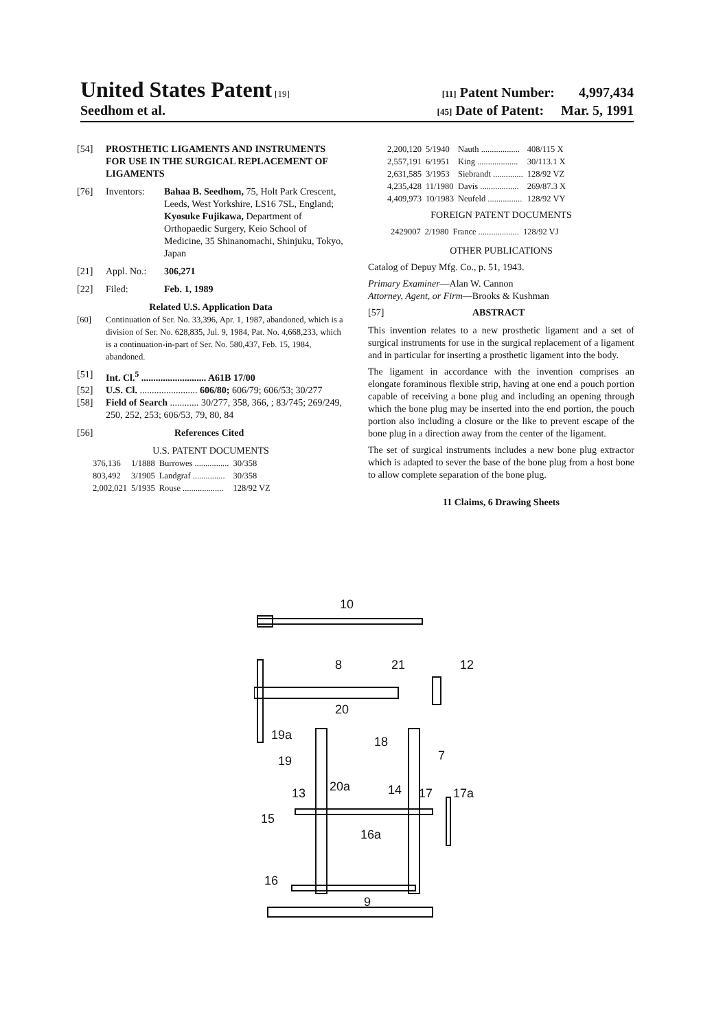United States Patent [19] [11] Patent Number: 4,997,434
Seedhom et al. [45] Date of Patent: Mar. 5, 1991
[54] PROSTHETIC LIGAMENTS AND INSTRUMENTS FOR USE IN THE SURGICAL REPLACEMENT OF LIGAMENTS
[76] Inventors: Bahaa B. Seedhom, 75, Holt Park Crescent, Leeds, West Yorkshire, LS16 7SL, England; Kyosuke Fujikawa, Department of Orthopaedic Surgery, Keio School of Medicine, 35 Shinanomachi, Shinjuku, Tokyo, Japan
[21] Appl. No.: 306,271
[22] Filed: Feb. 1, 1989
Related U.S. Application Data
[60] Continuation of Ser. No. 33,396, Apr. 1, 1987, abandoned, which is a division of Ser. No. 628,835, Jul. 9, 1984, Pat. No. 4,668,233, which is a continuation-in-part of Ser. No. 580,437, Feb. 15, 1984, abandoned.
[51] Int. Cl.<sup>5</sup> ........................... A61B 17/00
[52] U.S. Cl. ........................ 606/80; 606/79; 606/53; 30/277
[58] Field of Search ............ 30/277, 358, 366, ; 83/745; 269/249, 250, 252, 253; 606/53, 79, 80, 84
[56] References Cited
U.S. PATENT DOCUMENTS
| 376,136 | 1/1888 | Burrowes ................ | 30/358 |
| 803,492 | 3/1905 | Landgraf ............... | 30/358 |
| 2,002,021 | 5/1935 | Rouse ................... | 128/92 VZ |
| 2,200,120 | 5/1940 | Nauth .................. | 408/115 X |
| 2,557,191 | 6/1951 | King ................... | 30/113.1 X |
| 2,631,585 | 3/1953 | Siebrandt .............. | 128/92 VZ |
| 4,235,428 | 11/1980 | Davis .................. | 269/87.3 X |
| 4,409,973 | 10/1983 | Neufeld ................ | 128/92 VY |
FOREIGN PATENT DOCUMENTS
| 2429007 | 2/1980 | France ................... | 128/92 VJ |
OTHER PUBLICATIONS
Catalog of Depuy Mfg. Co., p. 51, 1943.
Primary Examiner—Alan W. Cannon
Attorney, Agent, or Firm—Brooks & Kushman
[57] ABSTRACT
This invention relates to a new prosthetic ligament and a set of surgical instruments for use in the surgical replacement of a ligament and in particular for inserting a prosthetic ligament into the body.
The ligament in accordance with the invention comprises an elongate foraminous flexible strip, having at one end a pouch portion capable of receiving a bone plug and including an opening through which the bone plug may be inserted into the end portion, the pouch portion also including a closure or the like to prevent escape of the bone plug in a direction away from the center of the ligament.
The set of surgical instruments includes a new bone plug extractor which is adapted to sever the base of the bone plug from a host bone to allow complete separation of the bone plug.
11 Claims, 6 Drawing Sheets
10
8
21
12
19a
20
18
7
19
20a
13
14
17
17a
15
16a
16
9